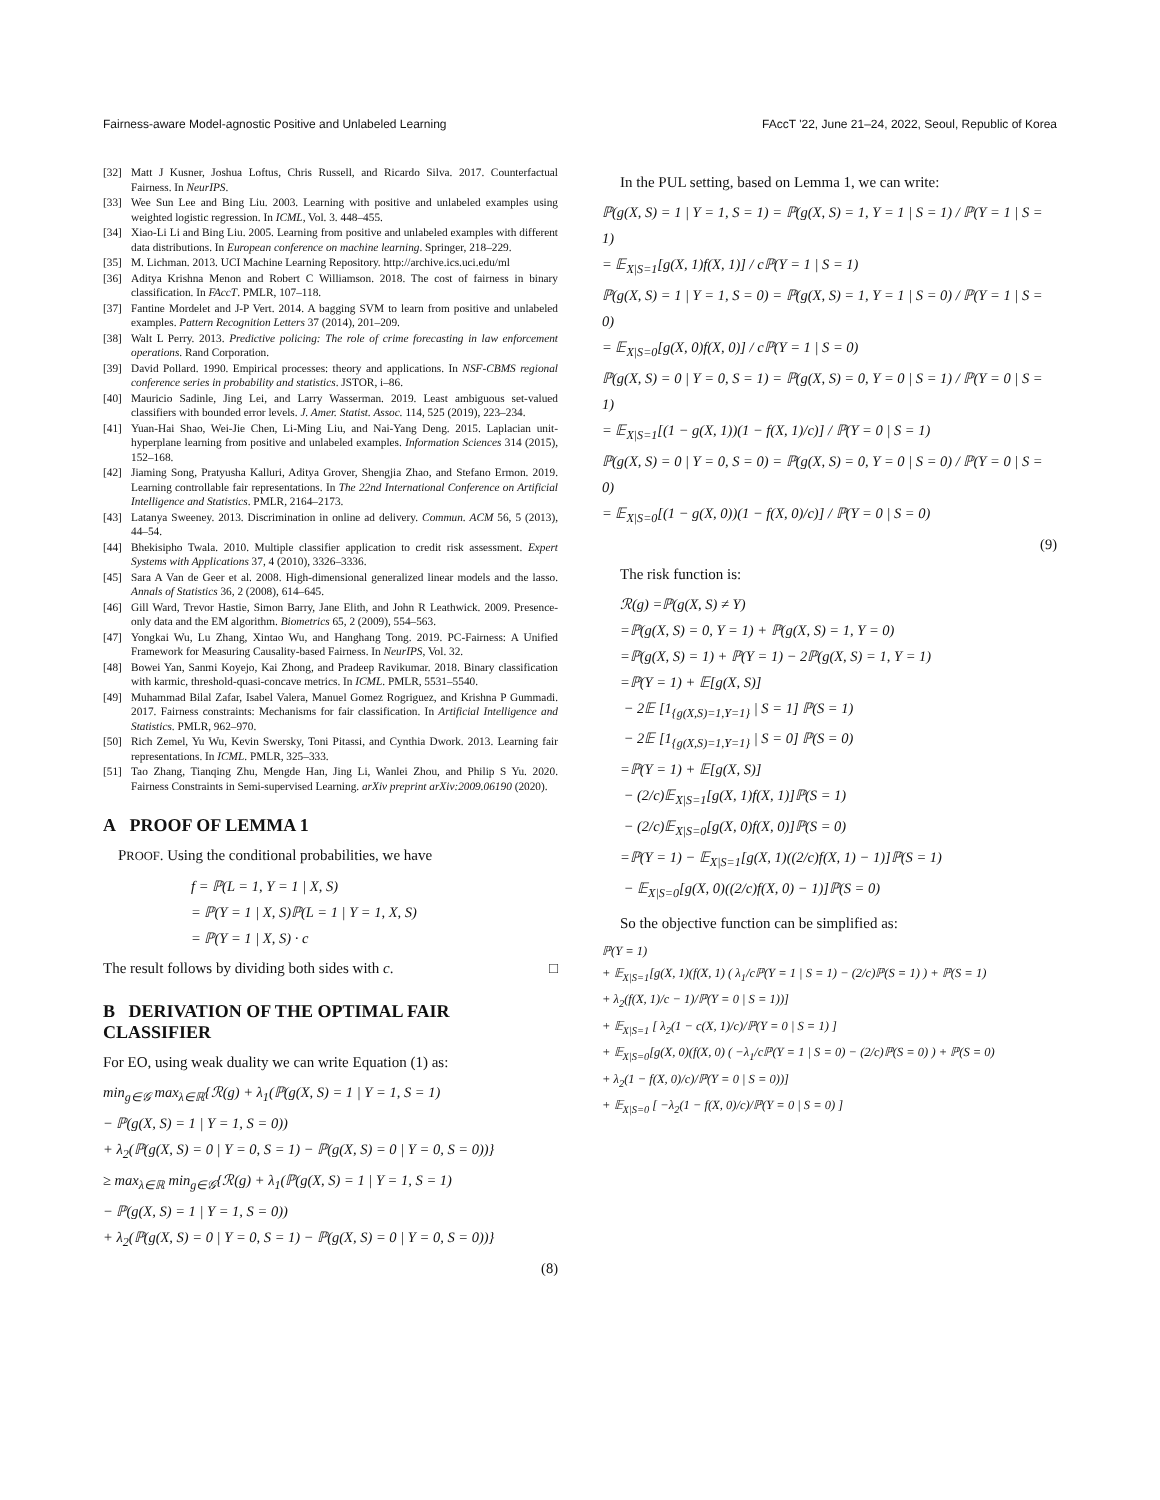Fairness-aware Model-agnostic Positive and Unlabeled Learning FAccT '22, June 21–24, 2022, Seoul, Republic of Korea
[32] Matt J Kusner, Joshua Loftus, Chris Russell, and Ricardo Silva. 2017. Counterfactual Fairness. In NeurIPS.
[33] Wee Sun Lee and Bing Liu. 2003. Learning with positive and unlabeled examples using weighted logistic regression. In ICML, Vol. 3. 448–455.
[34] Xiao-Li Li and Bing Liu. 2005. Learning from positive and unlabeled examples with different data distributions. In European conference on machine learning. Springer, 218–229.
[35] M. Lichman. 2013. UCI Machine Learning Repository. http://archive.ics.uci.edu/ml
[36] Aditya Krishna Menon and Robert C Williamson. 2018. The cost of fairness in binary classification. In FAccT. PMLR, 107–118.
[37] Fantine Mordelet and J-P Vert. 2014. A bagging SVM to learn from positive and unlabeled examples. Pattern Recognition Letters 37 (2014), 201–209.
[38] Walt L Perry. 2013. Predictive policing: The role of crime forecasting in law enforcement operations. Rand Corporation.
[39] David Pollard. 1990. Empirical processes: theory and applications. In NSF-CBMS regional conference series in probability and statistics. JSTOR, i–86.
[40] Mauricio Sadinle, Jing Lei, and Larry Wasserman. 2019. Least ambiguous set-valued classifiers with bounded error levels. J. Amer. Statist. Assoc. 114, 525 (2019), 223–234.
[41] Yuan-Hai Shao, Wei-Jie Chen, Li-Ming Liu, and Nai-Yang Deng. 2015. Laplacian unit-hyperplane learning from positive and unlabeled examples. Information Sciences 314 (2015), 152–168.
[42] Jiaming Song, Pratyusha Kalluri, Aditya Grover, Shengjia Zhao, and Stefano Ermon. 2019. Learning controllable fair representations. In The 22nd International Conference on Artificial Intelligence and Statistics. PMLR, 2164–2173.
[43] Latanya Sweeney. 2013. Discrimination in online ad delivery. Commun. ACM 56, 5 (2013), 44–54.
[44] Bhekisipho Twala. 2010. Multiple classifier application to credit risk assessment. Expert Systems with Applications 37, 4 (2010), 3326–3336.
[45] Sara A Van de Geer et al. 2008. High-dimensional generalized linear models and the lasso. Annals of Statistics 36, 2 (2008), 614–645.
[46] Gill Ward, Trevor Hastie, Simon Barry, Jane Elith, and John R Leathwick. 2009. Presence-only data and the EM algorithm. Biometrics 65, 2 (2009), 554–563.
[47] Yongkai Wu, Lu Zhang, Xintao Wu, and Hanghang Tong. 2019. PC-Fairness: A Unified Framework for Measuring Causality-based Fairness. In NeurIPS, Vol. 32.
[48] Bowei Yan, Sanmi Koyejo, Kai Zhong, and Pradeep Ravikumar. 2018. Binary classification with karmic, threshold-quasi-concave metrics. In ICML. PMLR, 5531–5540.
[49] Muhammad Bilal Zafar, Isabel Valera, Manuel Gomez Rogriguez, and Krishna P Gummadi. 2017. Fairness constraints: Mechanisms for fair classification. In Artificial Intelligence and Statistics. PMLR, 962–970.
[50] Rich Zemel, Yu Wu, Kevin Swersky, Toni Pitassi, and Cynthia Dwork. 2013. Learning fair representations. In ICML. PMLR, 325–333.
[51] Tao Zhang, Tianqing Zhu, Mengde Han, Jing Li, Wanlei Zhou, and Philip S Yu. 2020. Fairness Constraints in Semi-supervised Learning. arXiv preprint arXiv:2009.06190 (2020).
A PROOF OF LEMMA 1
PROOF. Using the conditional probabilities, we have
f = ℙ(L = 1, Y = 1 | X, S)
= ℙ(Y = 1 | X, S)ℙ(L = 1 | Y = 1, X, S)
= ℙ(Y = 1 | X, S) · c
The result follows by dividing both sides with c. □
B DERIVATION OF THE OPTIMAL FAIR CLASSIFIER
For EO, using weak duality we can write Equation (1) as:
min<sub>g∈𝒢</sub> max<sub>λ∈ℝ</sub>{ℛ(g) + λ<sub>1</sub>(ℙ(g(X, S) = 1 | Y = 1, S = 1)
− ℙ(g(X, S) = 1 | Y = 1, S = 0))
+ λ<sub>2</sub>(ℙ(g(X, S) = 0 | Y = 0, S = 1) − ℙ(g(X, S) = 0 | Y = 0, S = 0))}
≥ max<sub>λ∈ℝ</sub> min<sub>g∈𝒢</sub>{ℛ(g) + λ<sub>1</sub>(ℙ(g(X, S) = 1 | Y = 1, S = 1)
− ℙ(g(X, S) = 1 | Y = 1, S = 0))
+ λ<sub>2</sub>(ℙ(g(X, S) = 0 | Y = 0, S = 1) − ℙ(g(X, S) = 0 | Y = 0, S = 0))}
(8)
In the PUL setting, based on Lemma 1, we can write:
ℙ(g(X, S) = 1 | Y = 1, S = 1) = ℙ(g(X, S) = 1, Y = 1 | S = 1) / ℙ(Y = 1 | S = 1)
= 𝔼<sub>X|S=1</sub>[g(X, 1)f(X, 1)] / cℙ(Y = 1 | S = 1)
ℙ(g(X, S) = 1 | Y = 1, S = 0) = ℙ(g(X, S) = 1, Y = 1 | S = 0) / ℙ(Y = 1 | S = 0)
= 𝔼<sub>X|S=0</sub>[g(X, 0)f(X, 0)] / cℙ(Y = 1 | S = 0)
ℙ(g(X, S) = 0 | Y = 0, S = 1) = ℙ(g(X, S) = 0, Y = 0 | S = 1) / ℙ(Y = 0 | S = 1)
= 𝔼<sub>X|S=1</sub>[(1 − g(X, 1))(1 − f(X, 1)/c)] / ℙ(Y = 0 | S = 1)
ℙ(g(X, S) = 0 | Y = 0, S = 0) = ℙ(g(X, S) = 0, Y = 0 | S = 0) / ℙ(Y = 0 | S = 0)
= 𝔼<sub>X|S=0</sub>[(1 − g(X, 0))(1 − f(X, 0)/c)] / ℙ(Y = 0 | S = 0)
(9)
The risk function is:
ℛ(g) =ℙ(g(X, S) ≠ Y)
=ℙ(g(X, S) = 0, Y = 1) + ℙ(g(X, S) = 1, Y = 0)
=ℙ(g(X, S) = 1) + ℙ(Y = 1) − 2ℙ(g(X, S) = 1, Y = 1)
=ℙ(Y = 1) + 𝔼[g(X, S)]
− 2𝔼 [1<sub>{g(X,S)=1,Y=1}</sub> | S = 1] ℙ(S = 1)
− 2𝔼 [1<sub>{g(X,S)=1,Y=1}</sub> | S = 0] ℙ(S = 0)
=ℙ(Y = 1) + 𝔼[g(X, S)]
− (2/c)𝔼<sub>X|S=1</sub>[g(X, 1)f(X, 1)]ℙ(S = 1)
− (2/c)𝔼<sub>X|S=0</sub>[g(X, 0)f(X, 0)]ℙ(S = 0)
=ℙ(Y = 1) − 𝔼<sub>X|S=1</sub>[g(X, 1)((2/c)f(X, 1) − 1)]ℙ(S = 1)
− 𝔼<sub>X|S=0</sub>[g(X, 0)((2/c)f(X, 0) − 1)]ℙ(S = 0)
So the objective function can be simplified as:
ℙ(Y = 1)
+ 𝔼<sub>X|S=1</sub>[g(X, 1)(f(X, 1) ( λ<sub>1</sub>/cℙ(Y = 1 | S = 1) − (2/c)ℙ(S = 1) ) + ℙ(S = 1)
+ λ<sub>2</sub>(f(X, 1)/c − 1)/ℙ(Y = 0 | S = 1))]
+ 𝔼<sub>X|S=1</sub> [ λ<sub>2</sub>(1 − c(X, 1)/c)/ℙ(Y = 0 | S = 1) ]
+ 𝔼<sub>X|S=0</sub>[g(X, 0)(f(X, 0) ( −λ<sub>1</sub>/cℙ(Y = 1 | S = 0) − (2/c)ℙ(S = 0) ) + ℙ(S = 0)
+ λ<sub>2</sub>(1 − f(X, 0)/c)/ℙ(Y = 0 | S = 0))]
+ 𝔼<sub>X|S=0</sub> [ −λ<sub>2</sub>(1 − f(X, 0)/c)/ℙ(Y = 0 | S = 0) ]